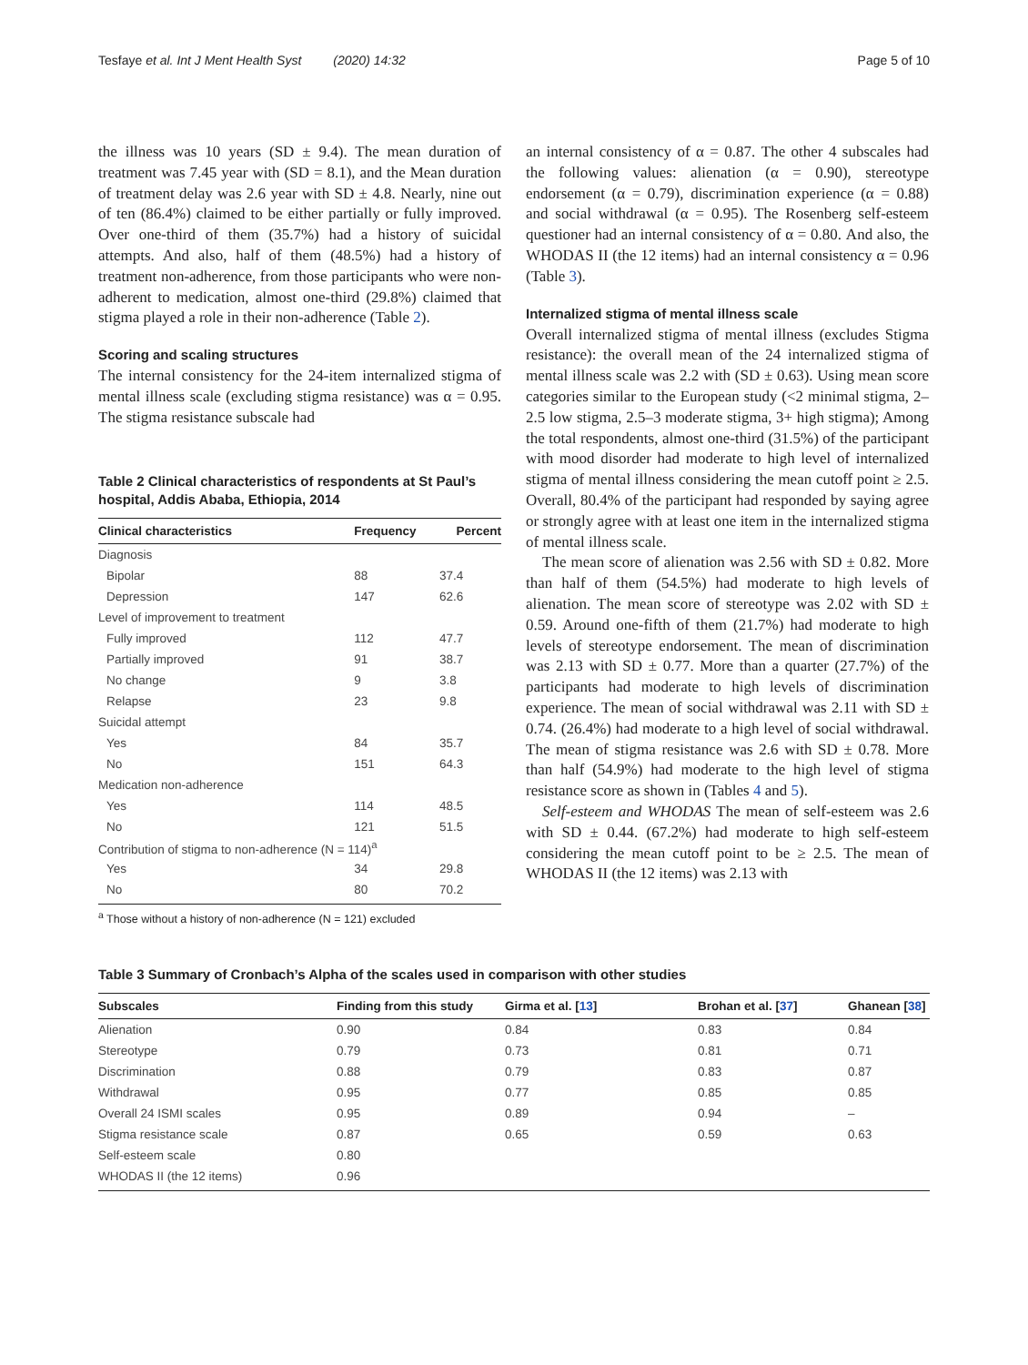Tesfaye et al. Int J Ment Health Syst (2020) 14:32 Page 5 of 10
the illness was 10 years (SD ± 9.4). The mean duration of treatment was 7.45 year with (SD = 8.1), and the Mean duration of treatment delay was 2.6 year with SD ± 4.8. Nearly, nine out of ten (86.4%) claimed to be either partially or fully improved. Over one-third of them (35.7%) had a history of suicidal attempts. And also, half of them (48.5%) had a history of treatment non-adherence, from those participants who were non-adherent to medication, almost one-third (29.8%) claimed that stigma played a role in their non-adherence (Table 2).
Scoring and scaling structures
The internal consistency for the 24-item internalized stigma of mental illness scale (excluding stigma resistance) was α = 0.95. The stigma resistance subscale had
Table 2 Clinical characteristics of respondents at St Paul’s hospital, Addis Ababa, Ethiopia, 2014
| Clinical characteristics | Frequency | Percent |
| --- | --- | --- |
| Diagnosis | | |
| Bipolar | 88 | 37.4 |
| Depression | 147 | 62.6 |
| Level of improvement to treatment | | |
| Fully improved | 112 | 47.7 |
| Partially improved | 91 | 38.7 |
| No change | 9 | 3.8 |
| Relapse | 23 | 9.8 |
| Suicidal attempt | | |
| Yes | 84 | 35.7 |
| No | 151 | 64.3 |
| Medication non-adherence | | |
| Yes | 114 | 48.5 |
| No | 121 | 51.5 |
| Contribution of stigma to non-adherence (N = 114)<sup>a</sup> | | |
| Yes | 34 | 29.8 |
| No | 80 | 70.2 |
<sup>a</sup> Those without a history of non-adherence (N = 121) excluded
an internal consistency of α = 0.87. The other 4 subscales had the following values: alienation (α = 0.90), stereotype endorsement (α = 0.79), discrimination experience (α = 0.88) and social withdrawal (α = 0.95). The Rosenberg self-esteem questioner had an internal consistency of α = 0.80. And also, the WHODAS II (the 12 items) had an internal consistency α = 0.96 (Table 3).
Internalized stigma of mental illness scale
Overall internalized stigma of mental illness (excludes Stigma resistance): the overall mean of the 24 internalized stigma of mental illness scale was 2.2 with (SD ± 0.63). Using mean score categories similar to the European study (<2 minimal stigma, 2–2.5 low stigma, 2.5–3 moderate stigma, 3+ high stigma); Among the total respondents, almost one-third (31.5%) of the participant with mood disorder had moderate to high level of internalized stigma of mental illness considering the mean cutoff point ≥ 2.5. Overall, 80.4% of the participant had responded by saying agree or strongly agree with at least one item in the internalized stigma of mental illness scale.
The mean score of alienation was 2.56 with SD ± 0.82. More than half of them (54.5%) had moderate to high levels of alienation. The mean score of stereotype was 2.02 with SD ± 0.59. Around one-fifth of them (21.7%) had moderate to high levels of stereotype endorsement. The mean of discrimination was 2.13 with SD ± 0.77. More than a quarter (27.7%) of the participants had moderate to high levels of discrimination experience. The mean of social withdrawal was 2.11 with SD ± 0.74. (26.4%) had moderate to a high level of social withdrawal. The mean of stigma resistance was 2.6 with SD ± 0.78. More than half (54.9%) had moderate to the high level of stigma resistance score as shown in (Tables 4 and 5).
Self-esteem and WHODAS The mean of self-esteem was 2.6 with SD ± 0.44. (67.2%) had moderate to high self-esteem considering the mean cutoff point to be ≥ 2.5. The mean of WHODAS II (the 12 items) was 2.13 with
Table 3 Summary of Cronbach’s Alpha of the scales used in comparison with other studies
| Subscales | Finding from this study | Girma et al. [ 13 ] | Brohan et al. [ 37 ] | Ghanean [ 38 ] |
| --- | --- | --- | --- | --- |
| Alienation | 0.90 | 0.84 | 0.83 | 0.84 |
| Stereotype | 0.79 | 0.73 | 0.81 | 0.71 |
| Discrimination | 0.88 | 0.79 | 0.83 | 0.87 |
| Withdrawal | 0.95 | 0.77 | 0.85 | 0.85 |
| Overall 24 ISMI scales | 0.95 | 0.89 | 0.94 | – |
| Stigma resistance scale | 0.87 | 0.65 | 0.59 | 0.63 |
| Self-esteem scale | 0.80 | | | |
| WHODAS II (the 12 items) | 0.96 | | | |